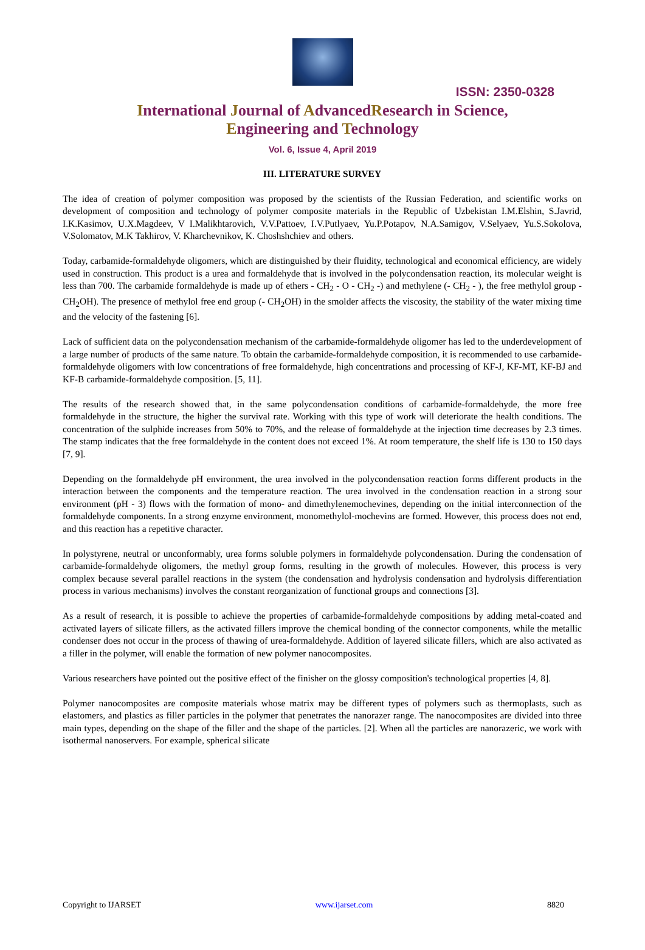ISSN: 2350-0328
International Journal of AdvancedResearch in Science,
Engineering and Technology
Vol. 6, Issue 4, April 2019
III. LITERATURE SURVEY
The idea of creation of polymer composition was proposed by the scientists of the Russian Federation, and scientific works on development of composition and technology of polymer composite materials in the Republic of Uzbekistan I.M.Elshin, S.Javrid, I.K.Kasimov, U.X.Magdeev, V I.Malikhtarovich, V.V.Pattoev, I.V.Putlyaev, Yu.P.Potapov, N.A.Samigov, V.Selyaev, Yu.S.Sokolova, V.Solomatov, M.K Takhirov, V. Kharchevnikov, K. Choshshchiev and others.
Today, carbamide-formaldehyde oligomers, which are distinguished by their fluidity, technological and economical efficiency, are widely used in construction. This product is a urea and formaldehyde that is involved in the polycondensation reaction, its molecular weight is less than 700. The carbamide formaldehyde is made up of ethers - CH<sub>2</sub> - O - CH<sub>2</sub> -) and methylene (- CH<sub>2</sub> - ), the free methylol group - CH<sub>2</sub>OH). The presence of methylol free end group (- CH<sub>2</sub>OH) in the smolder affects the viscosity, the stability of the water mixing time and the velocity of the fastening [6].
Lack of sufficient data on the polycondensation mechanism of the carbamide-formaldehyde oligomer has led to the underdevelopment of a large number of products of the same nature. To obtain the carbamide-formaldehyde composition, it is recommended to use carbamide-formaldehyde oligomers with low concentrations of free formaldehyde, high concentrations and processing of KF-J, KF-MT, KF-BJ and KF-B carbamide-formaldehyde composition. [5, 11].
The results of the research showed that, in the same polycondensation conditions of carbamide-formaldehyde, the more free formaldehyde in the structure, the higher the survival rate. Working with this type of work will deteriorate the health conditions. The concentration of the sulphide increases from 50% to 70%, and the release of formaldehyde at the injection time decreases by 2.3 times. The stamp indicates that the free formaldehyde in the content does not exceed 1%. At room temperature, the shelf life is 130 to 150 days [7, 9].
Depending on the formaldehyde pH environment, the urea involved in the polycondensation reaction forms different products in the interaction between the components and the temperature reaction. The urea involved in the condensation reaction in a strong sour environment (pH - 3) flows with the formation of mono- and dimethylenemochevines, depending on the initial interconnection of the formaldehyde components. In a strong enzyme environment, monomethylol-mochevins are formed. However, this process does not end, and this reaction has a repetitive character.
In polystyrene, neutral or unconformably, urea forms soluble polymers in formaldehyde polycondensation. During the condensation of carbamide-formaldehyde oligomers, the methyl group forms, resulting in the growth of molecules. However, this process is very complex because several parallel reactions in the system (the condensation and hydrolysis condensation and hydrolysis differentiation process in various mechanisms) involves the constant reorganization of functional groups and connections [3].
As a result of research, it is possible to achieve the properties of carbamide-formaldehyde compositions by adding metal-coated and activated layers of silicate fillers, as the activated fillers improve the chemical bonding of the connector components, while the metallic condenser does not occur in the process of thawing of urea-formaldehyde. Addition of layered silicate fillers, which are also activated as a filler in the polymer, will enable the formation of new polymer nanocomposites.
Various researchers have pointed out the positive effect of the finisher on the glossy composition's technological properties [4, 8].
Polymer nanocomposites are composite materials whose matrix may be different types of polymers such as thermoplasts, such as elastomers, and plastics as filler particles in the polymer that penetrates the nanorazer range. The nanocomposites are divided into three main types, depending on the shape of the filler and the shape of the particles. [2]. When all the particles are nanorazeric, we work with isothermal nanoservers. For example, spherical silicate
Copyright to IJARSET www.ijarset.com 8820